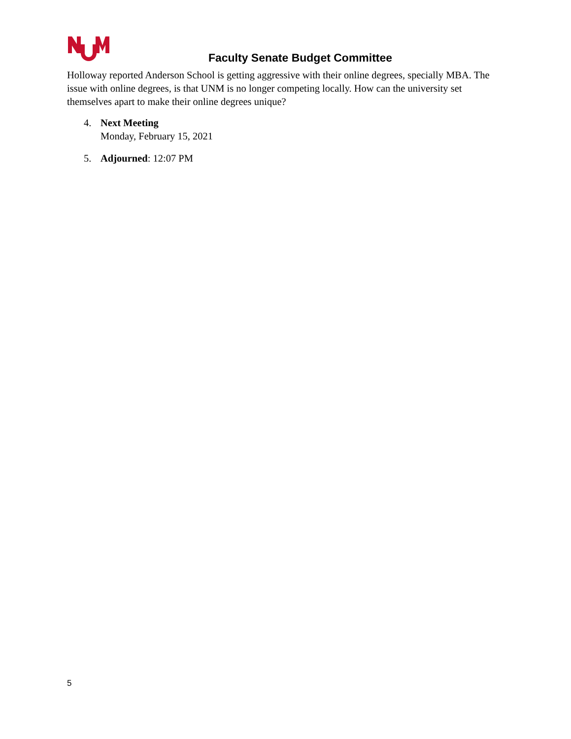Faculty Senate Budget Committee
Holloway reported Anderson School is getting aggressive with their online degrees, specially MBA. The issue with online degrees, is that UNM is no longer competing locally. How can the university set themselves apart to make their online degrees unique?
4. Next Meeting
Monday, February 15, 2021
5. Adjourned: 12:07 PM
5